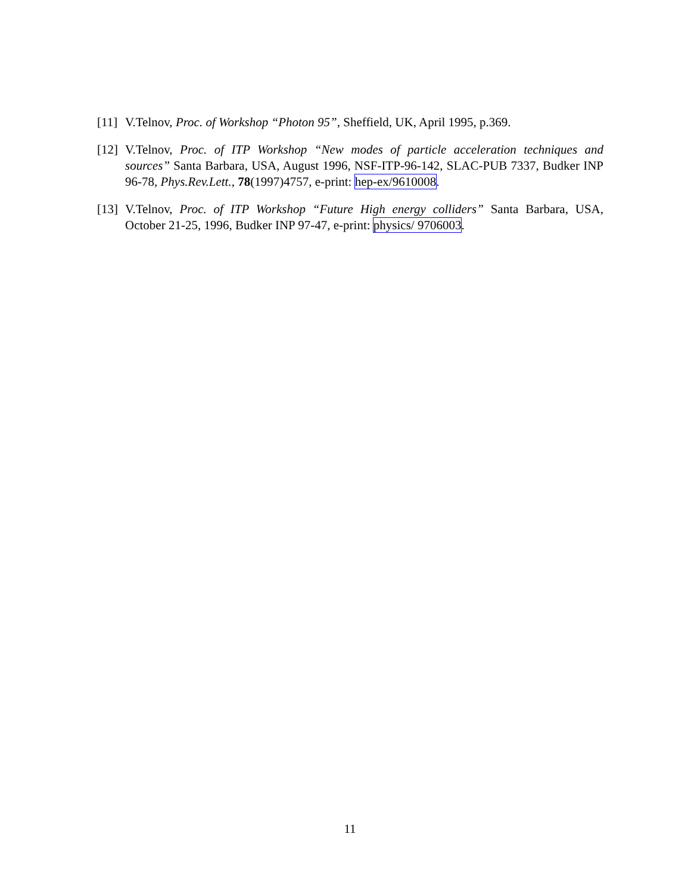[11] V.Telnov, Proc. of Workshop “Photon 95”, Sheffield, UK, April 1995, p.369.
[12] V.Telnov, Proc. of ITP Workshop “New modes of particle acceleration techniques and sources” Santa Barbara, USA, August 1996, NSF-ITP-96-142, SLAC-PUB 7337, Budker INP 96-78, Phys.Rev.Lett., 78(1997)4757, e-print: hep-ex/9610008.
[13] V.Telnov, Proc. of ITP Workshop “Future High energy colliders” Santa Barbara, USA, October 21-25, 1996, Budker INP 97-47, e-print: physics/ 9706003.
11